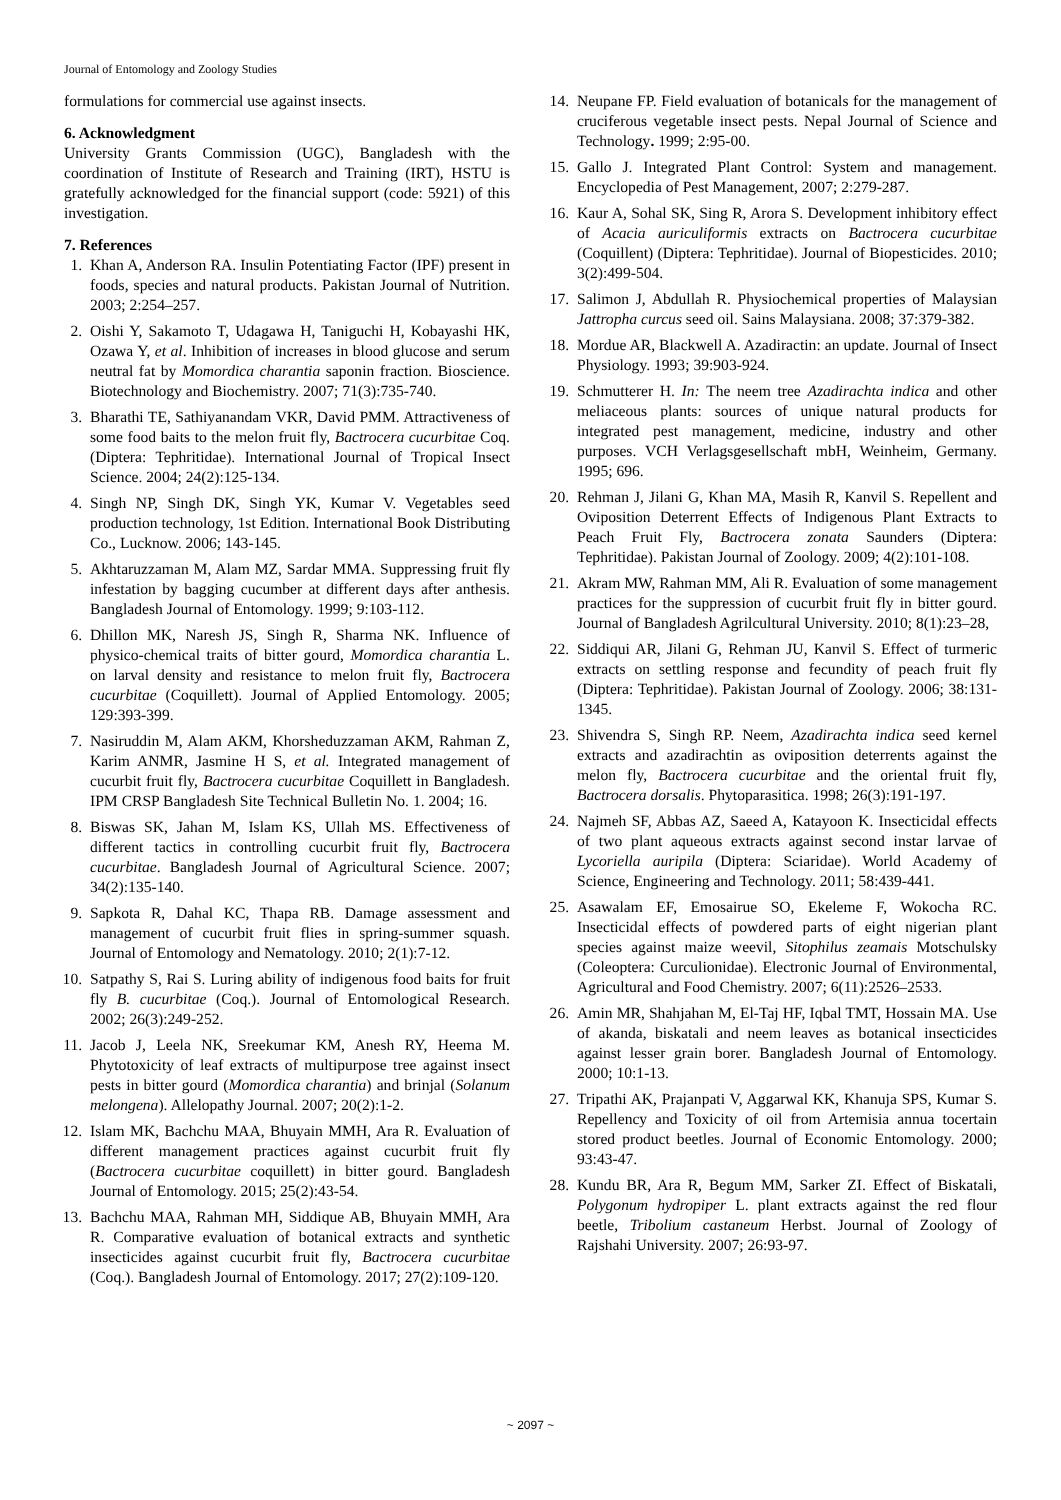Journal of Entomology and Zoology Studies
formulations for commercial use against insects.
6. Acknowledgment
University Grants Commission (UGC), Bangladesh with the coordination of Institute of Research and Training (IRT), HSTU is gratefully acknowledged for the financial support (code: 5921) of this investigation.
7. References
1. Khan A, Anderson RA. Insulin Potentiating Factor (IPF) present in foods, species and natural products. Pakistan Journal of Nutrition. 2003; 2:254–257.
2. Oishi Y, Sakamoto T, Udagawa H, Taniguchi H, Kobayashi HK, Ozawa Y, et al. Inhibition of increases in blood glucose and serum neutral fat by Momordica charantia saponin fraction. Bioscience. Biotechnology and Biochemistry. 2007; 71(3):735-740.
3. Bharathi TE, Sathiyanandam VKR, David PMM. Attractiveness of some food baits to the melon fruit fly, Bactrocera cucurbitae Coq. (Diptera: Tephritidae). International Journal of Tropical Insect Science. 2004; 24(2):125-134.
4. Singh NP, Singh DK, Singh YK, Kumar V. Vegetables seed production technology, 1st Edition. International Book Distributing Co., Lucknow. 2006; 143-145.
5. Akhtaruzzaman M, Alam MZ, Sardar MMA. Suppressing fruit fly infestation by bagging cucumber at different days after anthesis. Bangladesh Journal of Entomology. 1999; 9:103-112.
6. Dhillon MK, Naresh JS, Singh R, Sharma NK. Influence of physico-chemical traits of bitter gourd, Momordica charantia L. on larval density and resistance to melon fruit fly, Bactrocera cucurbitae (Coquillett). Journal of Applied Entomology. 2005; 129:393-399.
7. Nasiruddin M, Alam AKM, Khorsheduzzaman AKM, Rahman Z, Karim ANMR, Jasmine H S, et al. Integrated management of cucurbit fruit fly, Bactrocera cucurbitae Coquillett in Bangladesh. IPM CRSP Bangladesh Site Technical Bulletin No. 1. 2004; 16.
8. Biswas SK, Jahan M, Islam KS, Ullah MS. Effectiveness of different tactics in controlling cucurbit fruit fly, Bactrocera cucurbitae. Bangladesh Journal of Agricultural Science. 2007; 34(2):135-140.
9. Sapkota R, Dahal KC, Thapa RB. Damage assessment and management of cucurbit fruit flies in spring-summer squash. Journal of Entomology and Nematology. 2010; 2(1):7-12.
10. Satpathy S, Rai S. Luring ability of indigenous food baits for fruit fly B. cucurbitae (Coq.). Journal of Entomological Research. 2002; 26(3):249-252.
11. Jacob J, Leela NK, Sreekumar KM, Anesh RY, Heema M. Phytotoxicity of leaf extracts of multipurpose tree against insect pests in bitter gourd (Momordica charantia) and brinjal (Solanum melongena). Allelopathy Journal. 2007; 20(2):1-2.
12. Islam MK, Bachchu MAA, Bhuyain MMH, Ara R. Evaluation of different management practices against cucurbit fruit fly (Bactrocera cucurbitae coquillett) in bitter gourd. Bangladesh Journal of Entomology. 2015; 25(2):43-54.
13. Bachchu MAA, Rahman MH, Siddique AB, Bhuyain MMH, Ara R. Comparative evaluation of botanical extracts and synthetic insecticides against cucurbit fruit fly, Bactrocera cucurbitae (Coq.). Bangladesh Journal of Entomology. 2017; 27(2):109-120.
14. Neupane FP. Field evaluation of botanicals for the management of cruciferous vegetable insect pests. Nepal Journal of Science and Technology. 1999; 2:95-00.
15. Gallo J. Integrated Plant Control: System and management. Encyclopedia of Pest Management, 2007; 2:279-287.
16. Kaur A, Sohal SK, Sing R, Arora S. Development inhibitory effect of Acacia auriculiformis extracts on Bactrocera cucurbitae (Coquillent) (Diptera: Tephritidae). Journal of Biopesticides. 2010; 3(2):499-504.
17. Salimon J, Abdullah R. Physiochemical properties of Malaysian Jattropha curcus seed oil. Sains Malaysiana. 2008; 37:379-382.
18. Mordue AR, Blackwell A. Azadiractin: an update. Journal of Insect Physiology. 1993; 39:903-924.
19. Schmutterer H. In: The neem tree Azadirachta indica and other meliaceous plants: sources of unique natural products for integrated pest management, medicine, industry and other purposes. VCH Verlagsgesellschaft mbH, Weinheim, Germany. 1995; 696.
20. Rehman J, Jilani G, Khan MA, Masih R, Kanvil S. Repellent and Oviposition Deterrent Effects of Indigenous Plant Extracts to Peach Fruit Fly, Bactrocera zonata Saunders (Diptera: Tephritidae). Pakistan Journal of Zoology. 2009; 4(2):101-108.
21. Akram MW, Rahman MM, Ali R. Evaluation of some management practices for the suppression of cucurbit fruit fly in bitter gourd. Journal of Bangladesh Agrilcultural University. 2010; 8(1):23–28,
22. Siddiqui AR, Jilani G, Rehman JU, Kanvil S. Effect of turmeric extracts on settling response and fecundity of peach fruit fly (Diptera: Tephritidae). Pakistan Journal of Zoology. 2006; 38:131-1345.
23. Shivendra S, Singh RP. Neem, Azadirachta indica seed kernel extracts and azadirachtin as oviposition deterrents against the melon fly, Bactrocera cucurbitae and the oriental fruit fly, Bactrocera dorsalis. Phytoparasitica. 1998; 26(3):191-197.
24. Najmeh SF, Abbas AZ, Saeed A, Katayoon K. Insecticidal effects of two plant aqueous extracts against second instar larvae of Lycoriella auripila (Diptera: Sciaridae). World Academy of Science, Engineering and Technology. 2011; 58:439-441.
25. Asawalam EF, Emosairue SO, Ekeleme F, Wokocha RC. Insecticidal effects of powdered parts of eight nigerian plant species against maize weevil, Sitophilus zeamais Motschulsky (Coleoptera: Curculionidae). Electronic Journal of Environmental, Agricultural and Food Chemistry. 2007; 6(11):2526–2533.
26. Amin MR, Shahjahan M, El-Taj HF, Iqbal TMT, Hossain MA. Use of akanda, biskatali and neem leaves as botanical insecticides against lesser grain borer. Bangladesh Journal of Entomology. 2000; 10:1-13.
27. Tripathi AK, Prajanpati V, Aggarwal KK, Khanuja SPS, Kumar S. Repellency and Toxicity of oil from Artemisia annua tocertain stored product beetles. Journal of Economic Entomology. 2000; 93:43-47.
28. Kundu BR, Ara R, Begum MM, Sarker ZI. Effect of Biskatali, Polygonum hydropiper L. plant extracts against the red flour beetle, Tribolium castaneum Herbst. Journal of Zoology of Rajshahi University. 2007; 26:93-97.
~ 2097 ~